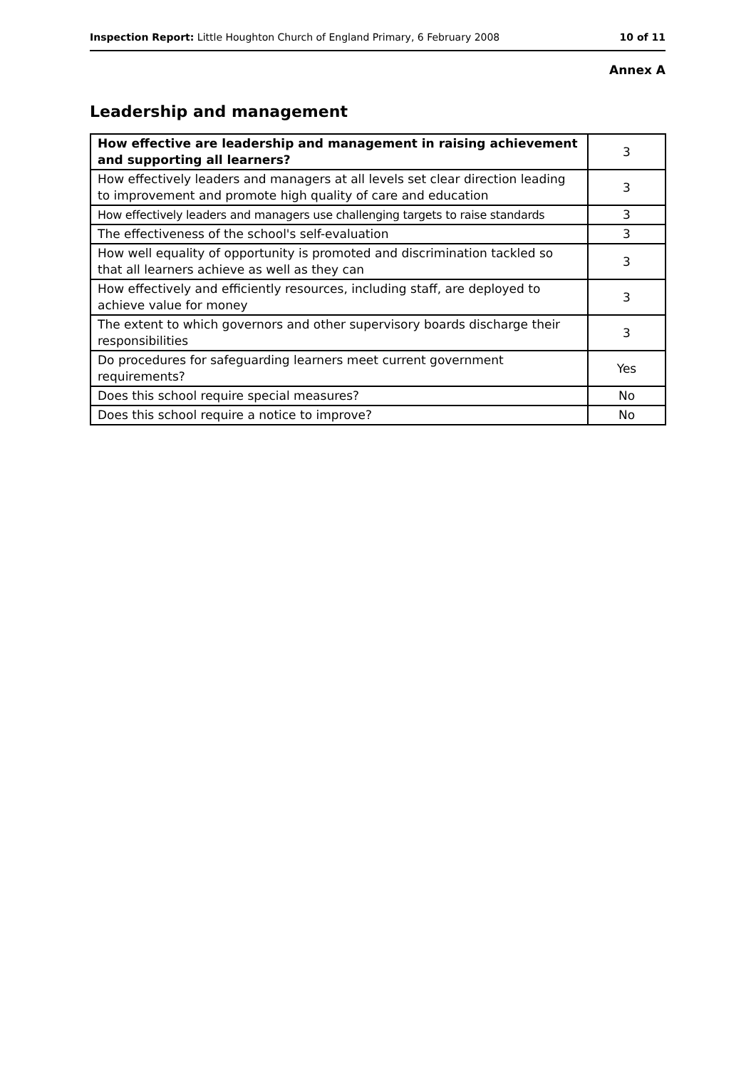Inspection Report: Little Houghton Church of England Primary, 6 February 2008 10 of 11
Annex A
Leadership and management
| How effective are leadership and management in raising achievement and supporting all learners? | 3 |
| How effectively leaders and managers at all levels set clear direction leading to improvement and promote high quality of care and education | 3 |
| How effectively leaders and managers use challenging targets to raise standards | 3 |
| The effectiveness of the school's self-evaluation | 3 |
| How well equality of opportunity is promoted and discrimination tackled so that all learners achieve as well as they can | 3 |
| How effectively and efficiently resources, including staff, are deployed to achieve value for money | 3 |
| The extent to which governors and other supervisory boards discharge their responsibilities | 3 |
| Do procedures for safeguarding learners meet current government requirements? | Yes |
| Does this school require special measures? | No |
| Does this school require a notice to improve? | No |